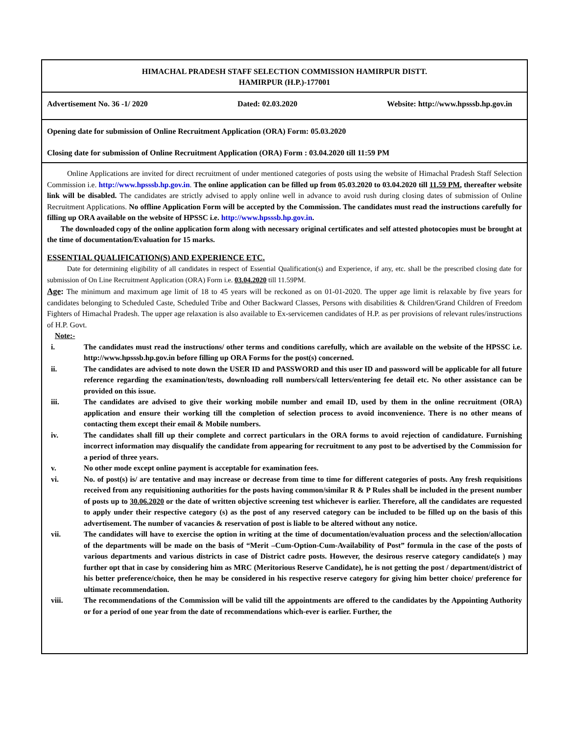HIMACHAL PRADESH STAFF SELECTION COMMISSION HAMIRPUR DISTT.
HAMIRPUR (H.P.)-177001
Advertisement No. 36 -1/ 2020 Dated: 02.03.2020 Website: http://www.hpsssb.hp.gov.in
Opening date for submission of Online Recruitment Application (ORA) Form: 05.03.2020
Closing date for submission of Online Recruitment Application (ORA) Form : 03.04.2020 till 11:59 PM
Online Applications are invited for direct recruitment of under mentioned categories of posts using the website of Himachal Pradesh Staff Selection Commission i.e. http://www.hpsssb.hp.gov.in. The online application can be filled up from 05.03.2020 to 03.04.2020 till 11.59 PM, thereafter website link will be disabled. The candidates are strictly advised to apply online well in advance to avoid rush during closing dates of submission of Online Recruitment Applications. No offline Application Form will be accepted by the Commission. The candidates must read the instructions carefully for filling up ORA available on the website of HPSSC i.e. http://www.hpsssb.hp.gov.in.
The downloaded copy of the online application form along with necessary original certificates and self attested photocopies must be brought at the time of documentation/Evaluation for 15 marks.
ESSENTIAL QUALIFICATION(S) AND EXPERIENCE ETC.
Date for determining eligibility of all candidates in respect of Essential Qualification(s) and Experience, if any, etc. shall be the prescribed closing date for submission of On Line Recruitment Application (ORA) Form i.e. 03.04.2020 till 11.59PM.
Age: The minimum and maximum age limit of 18 to 45 years will be reckoned as on 01-01-2020. The upper age limit is relaxable by five years for candidates belonging to Scheduled Caste, Scheduled Tribe and Other Backward Classes, Persons with disabilities & Children/Grand Children of Freedom Fighters of Himachal Pradesh. The upper age relaxation is also available to Ex-servicemen candidates of H.P. as per provisions of relevant rules/instructions of H.P. Govt.
Note:-
i. The candidates must read the instructions/ other terms and conditions carefully, which are available on the website of the HPSSC i.e. http://www.hpsssb.hp.gov.in before filling up ORA Forms for the post(s) concerned.
ii. The candidates are advised to note down the USER ID and PASSWORD and this user ID and password will be applicable for all future reference regarding the examination/tests, downloading roll numbers/call letters/entering fee detail etc. No other assistance can be provided on this issue.
iii. The candidates are advised to give their working mobile number and email ID, used by them in the online recruitment (ORA) application and ensure their working till the completion of selection process to avoid inconvenience. There is no other means of contacting them except their email & Mobile numbers.
iv. The candidates shall fill up their complete and correct particulars in the ORA forms to avoid rejection of candidature. Furnishing incorrect information may disqualify the candidate from appearing for recruitment to any post to be advertised by the Commission for a period of three years.
v. No other mode except online payment is acceptable for examination fees.
vi. No. of post(s) is/ are tentative and may increase or decrease from time to time for different categories of posts. Any fresh requisitions received from any requisitioning authorities for the posts having common/similar R & P Rules shall be included in the present number of posts up to 30.06.2020 or the date of written objective screening test whichever is earlier. Therefore, all the candidates are requested to apply under their respective category (s) as the post of any reserved category can be included to be filled up on the basis of this advertisement. The number of vacancies & reservation of post is liable to be altered without any notice.
vii. The candidates will have to exercise the option in writing at the time of documentation/evaluation process and the selection/allocation of the departments will be made on the basis of “Merit –Cum-Option-Cum-Availability of Post” formula in the case of the posts of various departments and various districts in case of District cadre posts. However, the desirous reserve category candidate(s ) may further opt that in case by considering him as MRC (Meritorious Reserve Candidate), he is not getting the post / department/district of his better preference/choice, then he may be considered in his respective reserve category for giving him better choice/ preference for ultimate recommendation.
viii. The recommendations of the Commission will be valid till the appointments are offered to the candidates by the Appointing Authority or for a period of one year from the date of recommendations which-ever is earlier. Further, the